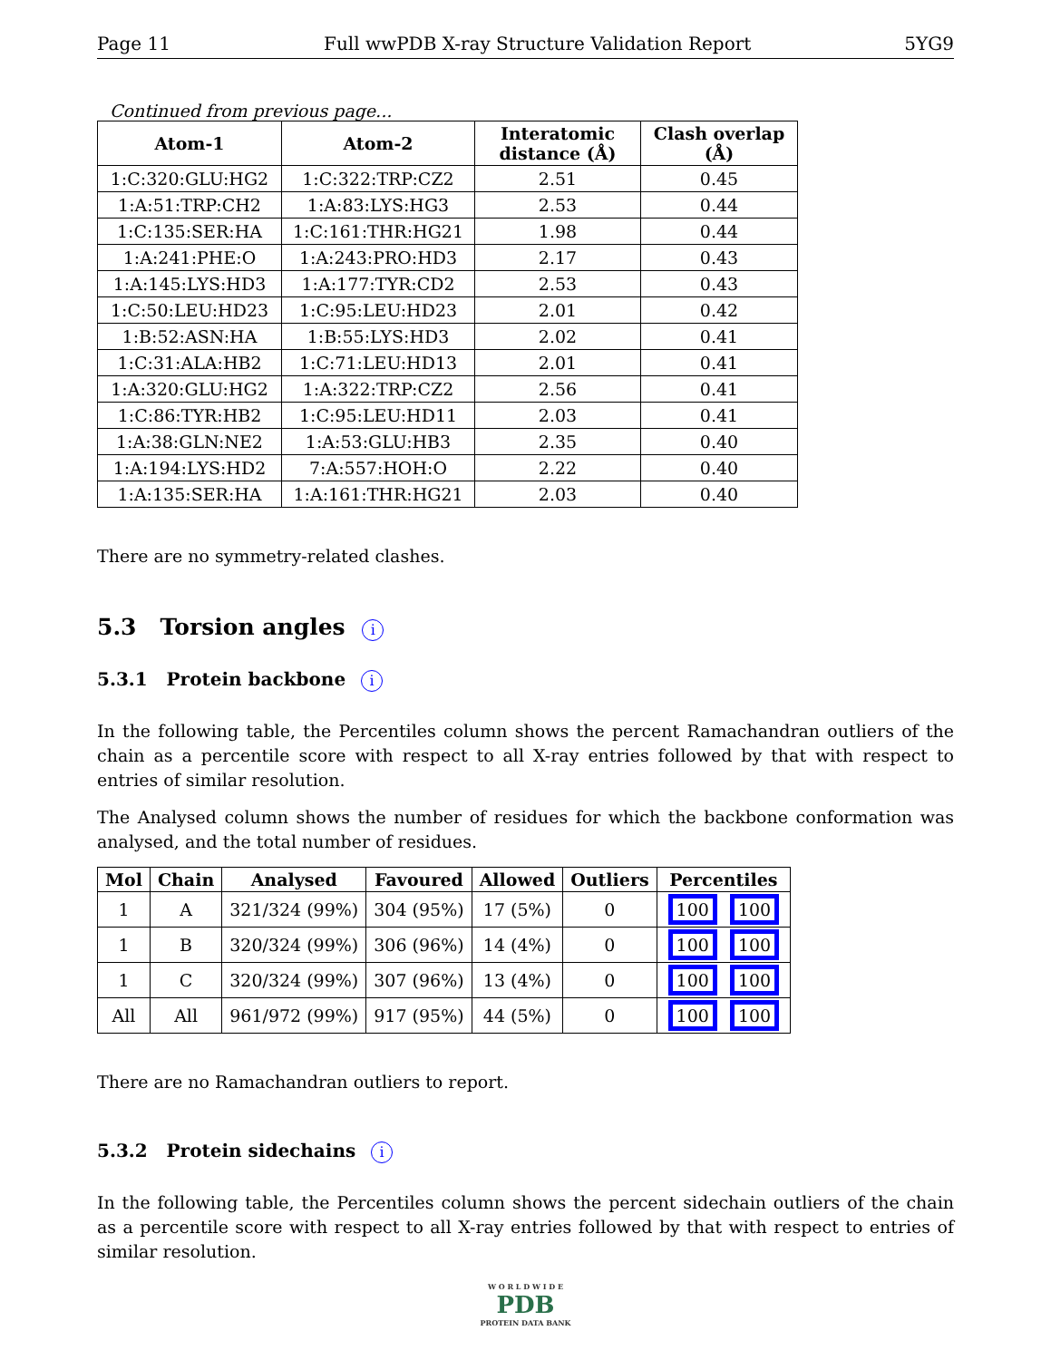Page 11 Full wwPDB X-ray Structure Validation Report 5YG9
Continued from previous page...
| Atom-1 | Atom-2 | Interatomic distance (Å) | Clash overlap (Å) |
| --- | --- | --- | --- |
| 1:C:320:GLU:HG2 | 1:C:322:TRP:CZ2 | 2.51 | 0.45 |
| 1:A:51:TRP:CH2 | 1:A:83:LYS:HG3 | 2.53 | 0.44 |
| 1:C:135:SER:HA | 1:C:161:THR:HG21 | 1.98 | 0.44 |
| 1:A:241:PHE:O | 1:A:243:PRO:HD3 | 2.17 | 0.43 |
| 1:A:145:LYS:HD3 | 1:A:177:TYR:CD2 | 2.53 | 0.43 |
| 1:C:50:LEU:HD23 | 1:C:95:LEU:HD23 | 2.01 | 0.42 |
| 1:B:52:ASN:HA | 1:B:55:LYS:HD3 | 2.02 | 0.41 |
| 1:C:31:ALA:HB2 | 1:C:71:LEU:HD13 | 2.01 | 0.41 |
| 1:A:320:GLU:HG2 | 1:A:322:TRP:CZ2 | 2.56 | 0.41 |
| 1:C:86:TYR:HB2 | 1:C:95:LEU:HD11 | 2.03 | 0.41 |
| 1:A:38:GLN:NE2 | 1:A:53:GLU:HB3 | 2.35 | 0.40 |
| 1:A:194:LYS:HD2 | 7:A:557:HOH:O | 2.22 | 0.40 |
| 1:A:135:SER:HA | 1:A:161:THR:HG21 | 2.03 | 0.40 |
There are no symmetry-related clashes.
5.3 Torsion angles i
5.3.1 Protein backbone i
In the following table, the Percentiles column shows the percent Ramachandran outliers of the chain as a percentile score with respect to all X-ray entries followed by that with respect to entries of similar resolution.
The Analysed column shows the number of residues for which the backbone conformation was analysed, and the total number of residues.
| Mol | Chain | Analysed | Favoured | Allowed | Outliers | Percentiles |
| --- | --- | --- | --- | --- | --- | --- |
| 1 | A | 321/324 (99%) | 304 (95%) | 17 (5%) | 0 | 100 100 |
| 1 | B | 320/324 (99%) | 306 (96%) | 14 (4%) | 0 | 100 100 |
| 1 | C | 320/324 (99%) | 307 (96%) | 13 (4%) | 0 | 100 100 |
| All | All | 961/972 (99%) | 917 (95%) | 44 (5%) | 0 | 100 100 |
There are no Ramachandran outliers to report.
5.3.2 Protein sidechains i
In the following table, the Percentiles column shows the percent sidechain outliers of the chain as a percentile score with respect to all X-ray entries followed by that with respect to entries of similar resolution.
W O R L D W I D E
PDB
PROTEIN DATA BANK